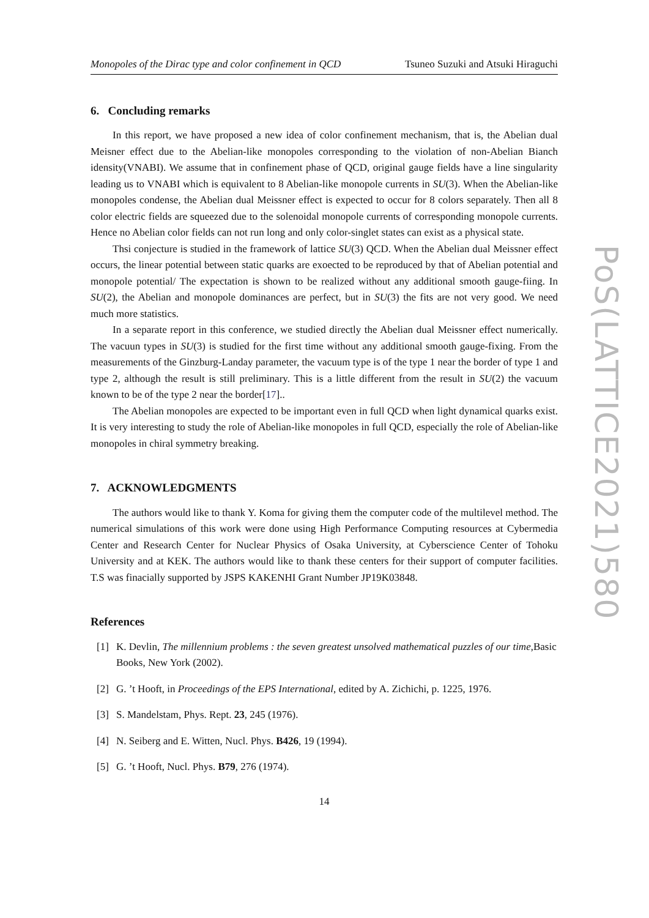Monopoles of the Dirac type and color confinement in QCD Tsuneo Suzuki and Atsuki Hiraguchi
6. Concluding remarks
In this report, we have proposed a new idea of color confinement mechanism, that is, the Abelian dual Meisner effect due to the Abelian-like monopoles corresponding to the violation of non-Abelian Bianch idensity(VNABI). We assume that in confinement phase of QCD, original gauge fields have a line singularity leading us to VNABI which is equivalent to 8 Abelian-like monopole currents in SU(3). When the Abelian-like monopoles condense, the Abelian dual Meissner effect is expected to occur for 8 colors separately. Then all 8 color electric fields are squeezed due to the solenoidal monopole currents of corresponding monopole currents. Hence no Abelian color fields can not run long and only color-singlet states can exist as a physical state.
Thsi conjecture is studied in the framework of lattice SU(3) QCD. When the Abelian dual Meissner effect occurs, the linear potential between static quarks are exoected to be reproduced by that of Abelian potential and monopole potential/ The expectation is shown to be realized without any additional smooth gauge-fiing. In SU(2), the Abelian and monopole dominances are perfect, but in SU(3) the fits are not very good. We need much more statistics.
In a separate report in this conference, we studied directly the Abelian dual Meissner effect numerically. The vacuun types in SU(3) is studied for the first time without any additional smooth gauge-fixing. From the measurements of the Ginzburg-Landay parameter, the vacuum type is of the type 1 near the border of type 1 and type 2, although the result is still preliminary. This is a little different from the result in SU(2) the vacuum known to be of the type 2 near the border[17]..
The Abelian monopoles are expected to be important even in full QCD when light dynamical quarks exist. It is very interesting to study the role of Abelian-like monopoles in full QCD, especially the role of Abelian-like monopoles in chiral symmetry breaking.
7. ACKNOWLEDGMENTS
The authors would like to thank Y. Koma for giving them the computer code of the multilevel method. The numerical simulations of this work were done using High Performance Computing resources at Cybermedia Center and Research Center for Nuclear Physics of Osaka University, at Cyberscience Center of Tohoku University and at KEK. The authors would like to thank these centers for their support of computer facilities. T.S was finacially supported by JSPS KAKENHI Grant Number JP19K03848.
References
[1] K. Devlin, The millennium problems : the seven greatest unsolved mathematical puzzles of our time,Basic Books, New York (2002).
[2] G. ’t Hooft, in Proceedings of the EPS International, edited by A. Zichichi, p. 1225, 1976.
[3] S. Mandelstam, Phys. Rept. 23, 245 (1976).
[4] N. Seiberg and E. Witten, Nucl. Phys. B426, 19 (1994).
[5] G. ’t Hooft, Nucl. Phys. B79, 276 (1974).
14
PoS(LATTICE2021)580